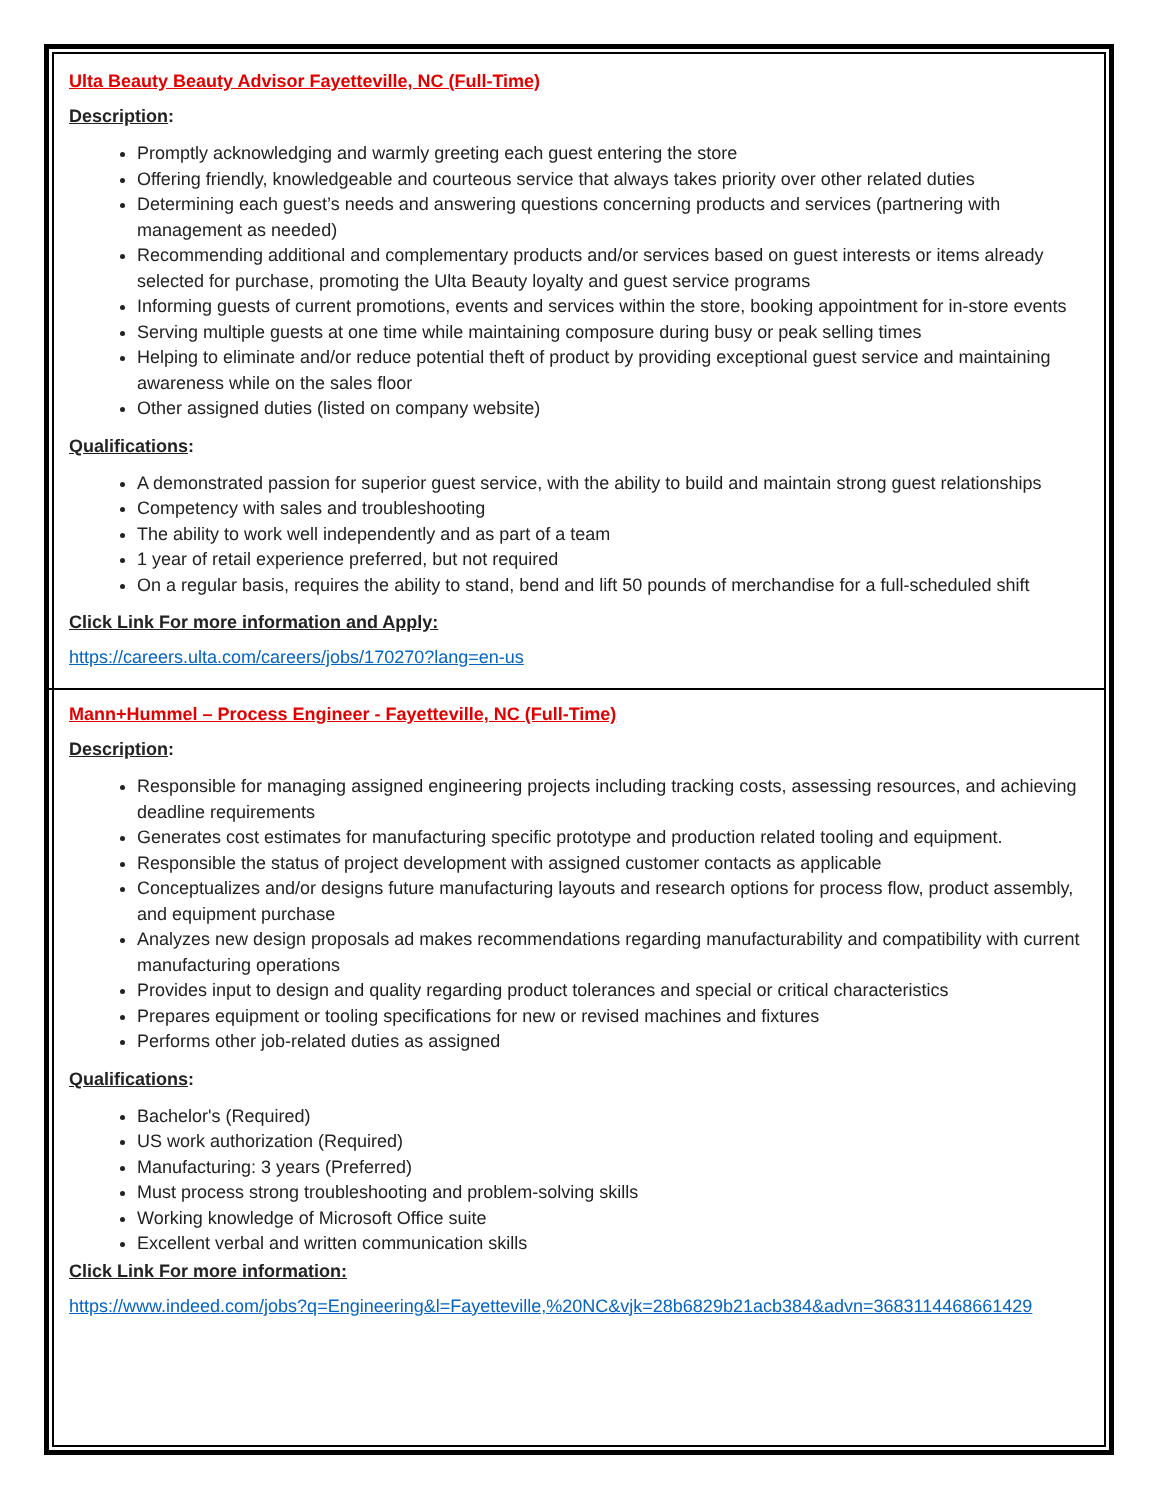Ulta Beauty Beauty Advisor Fayetteville, NC (Full-Time)
Description:
Promptly acknowledging and warmly greeting each guest entering the store
Offering friendly, knowledgeable and courteous service that always takes priority over other related duties
Determining each guest’s needs and answering questions concerning products and services (partnering with management as needed)
Recommending additional and complementary products and/or services based on guest interests or items already selected for purchase, promoting the Ulta Beauty loyalty and guest service programs
Informing guests of current promotions, events and services within the store, booking appointment for in-store events
Serving multiple guests at one time while maintaining composure during busy or peak selling times
Helping to eliminate and/or reduce potential theft of product by providing exceptional guest service and maintaining awareness while on the sales floor
Other assigned duties (listed on company website)
Qualifications:
A demonstrated passion for superior guest service, with the ability to build and maintain strong guest relationships
Competency with sales and troubleshooting
The ability to work well independently and as part of a team
1 year of retail experience preferred, but not required
On a regular basis, requires the ability to stand, bend and lift 50 pounds of merchandise for a full-scheduled shift
Click Link For more information and Apply:
https://careers.ulta.com/careers/jobs/170270?lang=en-us
Mann+Hummel – Process Engineer - Fayetteville, NC (Full-Time)
Description:
Responsible for managing assigned engineering projects including tracking costs, assessing resources, and achieving deadline requirements
Generates cost estimates for manufacturing specific prototype and production related tooling and equipment.
Responsible the status of project development with assigned customer contacts as applicable
Conceptualizes and/or designs future manufacturing layouts and research options for process flow, product assembly, and equipment purchase
Analyzes new design proposals ad makes recommendations regarding manufacturability and compatibility with current manufacturing operations
Provides input to design and quality regarding product tolerances and special or critical characteristics
Prepares equipment or tooling specifications for new or revised machines and fixtures
Performs other job-related duties as assigned
Qualifications:
Bachelor's (Required)
US work authorization (Required)
Manufacturing: 3 years (Preferred)
Must process strong troubleshooting and problem-solving skills
Working knowledge of Microsoft Office suite
Excellent verbal and written communication skills
Click Link For more information:
https://www.indeed.com/jobs?q=Engineering&l=Fayetteville,%20NC&vjk=28b6829b21acb384&advn=3683114468661429